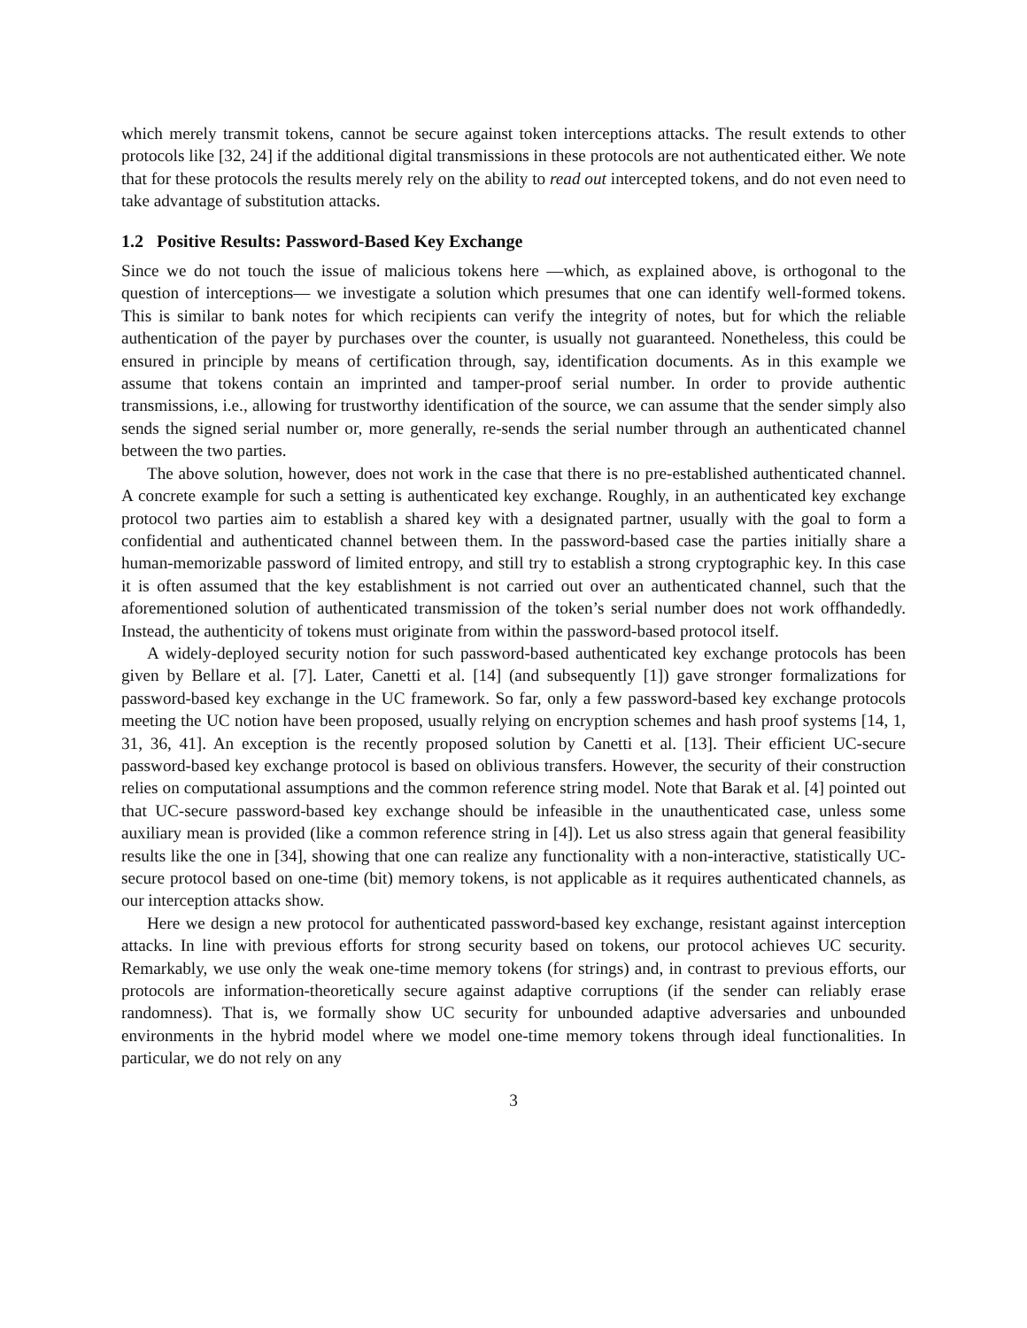which merely transmit tokens, cannot be secure against token interceptions attacks. The result extends to other protocols like [32, 24] if the additional digital transmissions in these protocols are not authenticated either. We note that for these protocols the results merely rely on the ability to read out intercepted tokens, and do not even need to take advantage of substitution attacks.
1.2 Positive Results: Password-Based Key Exchange
Since we do not touch the issue of malicious tokens here —which, as explained above, is orthogonal to the question of interceptions— we investigate a solution which presumes that one can identify well-formed tokens. This is similar to bank notes for which recipients can verify the integrity of notes, but for which the reliable authentication of the payer by purchases over the counter, is usually not guaranteed. Nonetheless, this could be ensured in principle by means of certification through, say, identification documents. As in this example we assume that tokens contain an imprinted and tamper-proof serial number. In order to provide authentic transmissions, i.e., allowing for trustworthy identification of the source, we can assume that the sender simply also sends the signed serial number or, more generally, re-sends the serial number through an authenticated channel between the two parties.
The above solution, however, does not work in the case that there is no pre-established authenticated channel. A concrete example for such a setting is authenticated key exchange. Roughly, in an authenticated key exchange protocol two parties aim to establish a shared key with a designated partner, usually with the goal to form a confidential and authenticated channel between them. In the password-based case the parties initially share a human-memorizable password of limited entropy, and still try to establish a strong cryptographic key. In this case it is often assumed that the key establishment is not carried out over an authenticated channel, such that the aforementioned solution of authenticated transmission of the token’s serial number does not work offhandedly. Instead, the authenticity of tokens must originate from within the password-based protocol itself.
A widely-deployed security notion for such password-based authenticated key exchange protocols has been given by Bellare et al. [7]. Later, Canetti et al. [14] (and subsequently [1]) gave stronger formalizations for password-based key exchange in the UC framework. So far, only a few password-based key exchange protocols meeting the UC notion have been proposed, usually relying on encryption schemes and hash proof systems [14, 1, 31, 36, 41]. An exception is the recently proposed solution by Canetti et al. [13]. Their efficient UC-secure password-based key exchange protocol is based on oblivious transfers. However, the security of their construction relies on computational assumptions and the common reference string model. Note that Barak et al. [4] pointed out that UC-secure password-based key exchange should be infeasible in the unauthenticated case, unless some auxiliary mean is provided (like a common reference string in [4]). Let us also stress again that general feasibility results like the one in [34], showing that one can realize any functionality with a non-interactive, statistically UC-secure protocol based on one-time (bit) memory tokens, is not applicable as it requires authenticated channels, as our interception attacks show.
Here we design a new protocol for authenticated password-based key exchange, resistant against interception attacks. In line with previous efforts for strong security based on tokens, our protocol achieves UC security. Remarkably, we use only the weak one-time memory tokens (for strings) and, in contrast to previous efforts, our protocols are information-theoretically secure against adaptive corruptions (if the sender can reliably erase randomness). That is, we formally show UC security for unbounded adaptive adversaries and unbounded environments in the hybrid model where we model one-time memory tokens through ideal functionalities. In particular, we do not rely on any
3